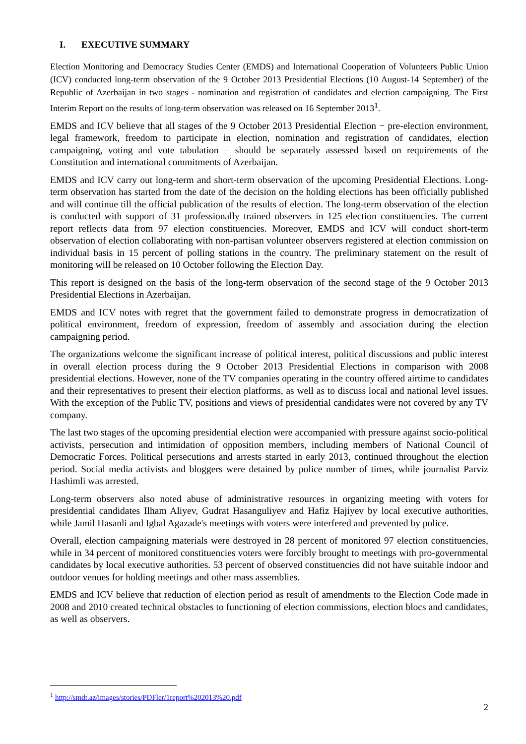I. EXECUTIVE SUMMARY
Election Monitoring and Democracy Studies Center (EMDS) and International Cooperation of Volunteers Public Union (ICV) conducted long-term observation of the 9 October 2013 Presidential Elections (10 August-14 September) of the Republic of Azerbaijan in two stages - nomination and registration of candidates and election campaigning. The First Interim Report on the results of long-term observation was released on 16 September 2013<sup>1</sup>.
EMDS and ICV believe that all stages of the 9 October 2013 Presidential Election − pre-election environment, legal framework, freedom to participate in election, nomination and registration of candidates, election campaigning, voting and vote tabulation − should be separately assessed based on requirements of the Constitution and international commitments of Azerbaijan.
EMDS and ICV carry out long-term and short-term observation of the upcoming Presidential Elections. Long-term observation has started from the date of the decision on the holding elections has been officially published and will continue till the official publication of the results of election. The long-term observation of the election is conducted with support of 31 professionally trained observers in 125 election constituencies. The current report reflects data from 97 election constituencies. Moreover, EMDS and ICV will conduct short-term observation of election collaborating with non-partisan volunteer observers registered at election commission on individual basis in 15 percent of polling stations in the country. The preliminary statement on the result of monitoring will be released on 10 October following the Election Day.
This report is designed on the basis of the long-term observation of the second stage of the 9 October 2013 Presidential Elections in Azerbaijan.
EMDS and ICV notes with regret that the government failed to demonstrate progress in democratization of political environment, freedom of expression, freedom of assembly and association during the election campaigning period.
The organizations welcome the significant increase of political interest, political discussions and public interest in overall election process during the 9 October 2013 Presidential Elections in comparison with 2008 presidential elections. However, none of the TV companies operating in the country offered airtime to candidates and their representatives to present their election platforms, as well as to discuss local and national level issues. With the exception of the Public TV, positions and views of presidential candidates were not covered by any TV company.
The last two stages of the upcoming presidential election were accompanied with pressure against socio-political activists, persecution and intimidation of opposition members, including members of National Council of Democratic Forces. Political persecutions and arrests started in early 2013, continued throughout the election period. Social media activists and bloggers were detained by police number of times, while journalist Parviz Hashimli was arrested.
Long-term observers also noted abuse of administrative resources in organizing meeting with voters for presidential candidates Ilham Aliyev, Gudrat Hasanguliyev and Hafiz Hajiyev by local executive authorities, while Jamil Hasanli and Igbal Agazade's meetings with voters were interfered and prevented by police.
Overall, election campaigning materials were destroyed in 28 percent of monitored 97 election constituencies, while in 34 percent of monitored constituencies voters were forcibly brought to meetings with pro-governmental candidates by local executive authorities. 53 percent of observed constituencies did not have suitable indoor and outdoor venues for holding meetings and other mass assemblies.
EMDS and ICV believe that reduction of election period as result of amendments to the Election Code made in 2008 and 2010 created technical obstacles to functioning of election commissions, election blocs and candidates, as well as observers.
<sup>1</sup> http://smdt.az/images/stories/PDFler/1report%202013%20.pdf
2